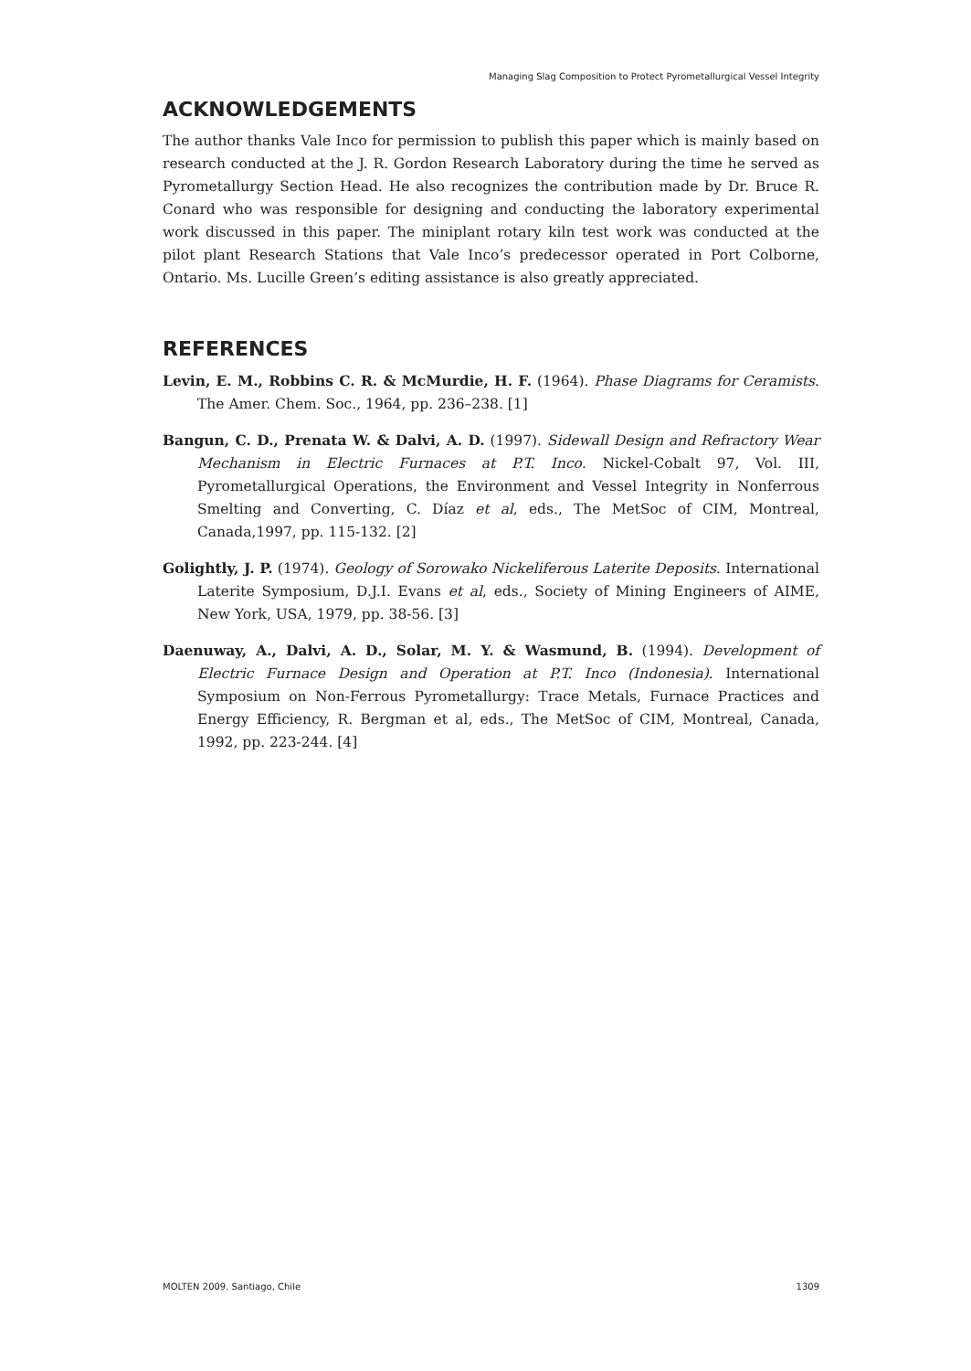Managing Slag Composition to Protect Pyrometallurgical Vessel Integrity
ACKNOWLEDGEMENTS
The author thanks Vale Inco for permission to publish this paper which is mainly based on research conducted at the J. R. Gordon Research Laboratory during the time he served as Pyrometallurgy Section Head. He also recognizes the contribution made by Dr. Bruce R. Conard who was responsible for designing and conducting the laboratory experimental work discussed in this paper. The miniplant rotary kiln test work was conducted at the pilot plant Research Stations that Vale Inco’s predecessor operated in Port Colborne, Ontario. Ms. Lucille Green’s editing assistance is also greatly appreciated.
REFERENCES
Levin, E. M., Robbins C. R. & McMurdie, H. F. (1964). Phase Diagrams for Ceramists. The Amer. Chem. Soc., 1964, pp. 236–238. [1]
Bangun, C. D., Prenata W. & Dalvi, A. D. (1997). Sidewall Design and Refractory Wear Mechanism in Electric Furnaces at P.T. Inco. Nickel-Cobalt 97, Vol. III, Pyrometallurgical Operations, the Environment and Vessel Integrity in Nonferrous Smelting and Converting, C. Díaz et al, eds., The MetSoc of CIM, Montreal, Canada,1997, pp. 115-132. [2]
Golightly, J. P. (1974). Geology of Sorowako Nickeliferous Laterite Deposits. International Laterite Symposium, D.J.I. Evans et al, eds., Society of Mining Engineers of AIME, New York, USA, 1979, pp. 38-56. [3]
Daenuway, A., Dalvi, A. D., Solar, M. Y. & Wasmund, B. (1994). Development of Electric Furnace Design and Operation at P.T. Inco (Indonesia). International Symposium on Non-Ferrous Pyrometallurgy: Trace Metals, Furnace Practices and Energy Efficiency, R. Bergman et al, eds., The MetSoc of CIM, Montreal, Canada, 1992, pp. 223-244. [4]
MOLTEN 2009. Santiago, Chile 1309